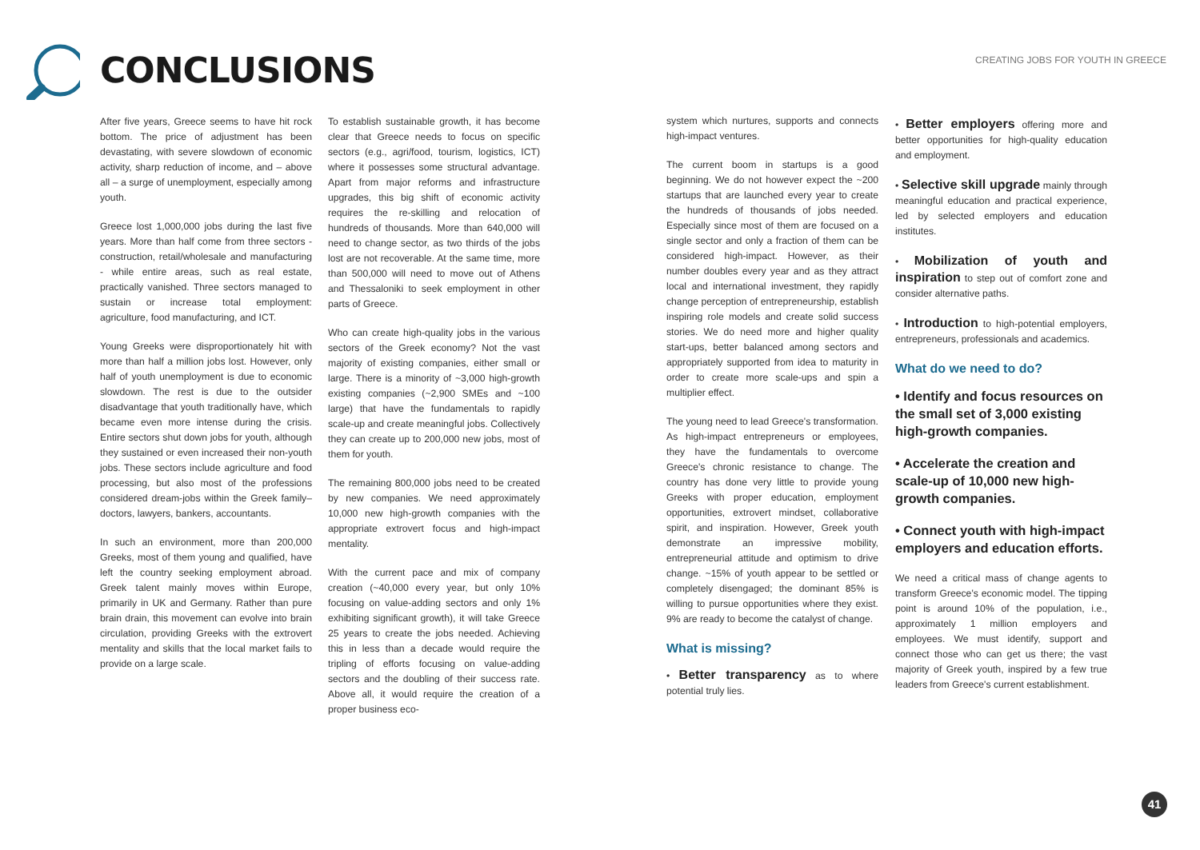CONCLUSIONS
CREATING JOBS FOR YOUTH IN GREECE
After five years, Greece seems to have hit rock bottom. The price of adjustment has been devastating, with severe slowdown of economic activity, sharp reduction of income, and – above all – a surge of unemployment, especially among youth.
Greece lost 1,000,000 jobs during the last five years. More than half come from three sectors - construction, retail/wholesale and manufacturing - while entire areas, such as real estate, practically vanished. Three sectors managed to sustain or increase total employment: agriculture, food manufacturing, and ICT.
Young Greeks were disproportionately hit with more than half a million jobs lost. However, only half of youth unemployment is due to economic slowdown. The rest is due to the outsider disadvantage that youth traditionally have, which became even more intense during the crisis. Entire sectors shut down jobs for youth, although they sustained or even increased their non-youth jobs. These sectors include agriculture and food processing, but also most of the professions considered dream-jobs within the Greek family– doctors, lawyers, bankers, accountants.
In such an environment, more than 200,000 Greeks, most of them young and qualified, have left the country seeking employment abroad. Greek talent mainly moves within Europe, primarily in UK and Germany. Rather than pure brain drain, this movement can evolve into brain circulation, providing Greeks with the extrovert mentality and skills that the local market fails to provide on a large scale.
To establish sustainable growth, it has become clear that Greece needs to focus on specific sectors (e.g., agri/food, tourism, logistics, ICT) where it possesses some structural advantage. Apart from major reforms and infrastructure upgrades, this big shift of economic activity requires the re-skilling and relocation of hundreds of thousands. More than 640,000 will need to change sector, as two thirds of the jobs lost are not recoverable. At the same time, more than 500,000 will need to move out of Athens and Thessaloniki to seek employment in other parts of Greece.
Who can create high-quality jobs in the various sectors of the Greek economy? Not the vast majority of existing companies, either small or large. There is a minority of ~3,000 high-growth existing companies (~2,900 SMEs and ~100 large) that have the fundamentals to rapidly scale-up and create meaningful jobs. Collectively they can create up to 200,000 new jobs, most of them for youth.
The remaining 800,000 jobs need to be created by new companies. We need approximately 10,000 new high-growth companies with the appropriate extrovert focus and high-impact mentality.
With the current pace and mix of company creation (~40,000 every year, but only 10% focusing on value-adding sectors and only 1% exhibiting significant growth), it will take Greece 25 years to create the jobs needed. Achieving this in less than a decade would require the tripling of efforts focusing on value-adding sectors and the doubling of their success rate. Above all, it would require the creation of a proper business eco-
system which nurtures, supports and connects high-impact ventures.
The current boom in startups is a good beginning. We do not however expect the ~200 startups that are launched every year to create the hundreds of thousands of jobs needed. Especially since most of them are focused on a single sector and only a fraction of them can be considered high-impact. However, as their number doubles every year and as they attract local and international investment, they rapidly change perception of entrepreneurship, establish inspiring role models and create solid success stories. We do need more and higher quality start-ups, better balanced among sectors and appropriately supported from idea to maturity in order to create more scale-ups and spin a multiplier effect.
The young need to lead Greece's transformation. As high-impact entrepreneurs or employees, they have the fundamentals to overcome Greece's chronic resistance to change. The country has done very little to provide young Greeks with proper education, employment opportunities, extrovert mindset, collaborative spirit, and inspiration. However, Greek youth demonstrate an impressive mobility, entrepreneurial attitude and optimism to drive change. ~15% of youth appear to be settled or completely disengaged; the dominant 85% is willing to pursue opportunities where they exist. 9% are ready to become the catalyst of change.
What is missing?
• Better transparency as to where potential truly lies.
• Better employers offering more and better opportunities for high-quality education and employment.
• Selective skill upgrade mainly through meaningful education and practical experience, led by selected employers and education institutes.
• Mobilization of youth and inspiration to step out of comfort zone and consider alternative paths.
• Introduction to high-potential employers, entrepreneurs, professionals and academics.
What do we need to do?
• Identify and focus resources on the small set of 3,000 existing high-growth companies.
• Accelerate the creation and scale-up of 10,000 new high-growth companies.
• Connect youth with high-impact employers and education efforts.
We need a critical mass of change agents to transform Greece's economic model. The tipping point is around 10% of the population, i.e., approximately 1 million employers and employees. We must identify, support and connect those who can get us there; the vast majority of Greek youth, inspired by a few true leaders from Greece's current establishment.
41